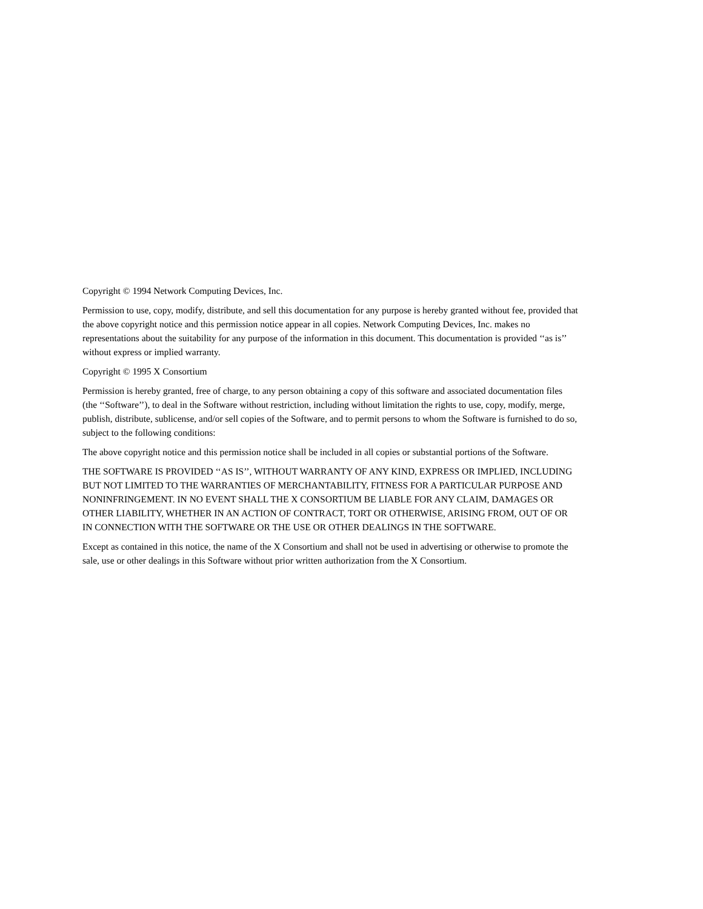Copyright © 1994 Network Computing Devices, Inc.
Permission to use, copy, modify, distribute, and sell this documentation for any purpose is hereby granted without fee, provided that the above copyright notice and this permission notice appear in all copies. Network Computing Devices, Inc. makes no representations about the suitability for any purpose of the information in this document. This documentation is provided ‘‘as is’’ without express or implied warranty.
Copyright © 1995 X Consortium
Permission is hereby granted, free of charge, to any person obtaining a copy of this software and associated documentation files (the ‘‘Software’’), to deal in the Software without restriction, including without limitation the rights to use, copy, modify, merge, publish, distribute, sublicense, and/or sell copies of the Software, and to permit persons to whom the Software is furnished to do so, subject to the following conditions:
The above copyright notice and this permission notice shall be included in all copies or substantial portions of the Software.
THE SOFTWARE IS PROVIDED ‘‘AS IS’’, WITHOUT WARRANTY OF ANY KIND, EXPRESS OR IMPLIED, INCLUDING BUT NOT LIMITED TO THE WARRANTIES OF MERCHANTABILITY, FITNESS FOR A PARTICULAR PURPOSE AND NONINFRINGEMENT. IN NO EVENT SHALL THE X CONSORTIUM BE LIABLE FOR ANY CLAIM, DAMAGES OR OTHER LIABILITY, WHETHER IN AN ACTION OF CONTRACT, TORT OR OTHERWISE, ARISING FROM, OUT OF OR IN CONNECTION WITH THE SOFTWARE OR THE USE OR OTHER DEALINGS IN THE SOFTWARE.
Except as contained in this notice, the name of the X Consortium and shall not be used in advertising or otherwise to promote the sale, use or other dealings in this Software without prior written authorization from the X Consortium.